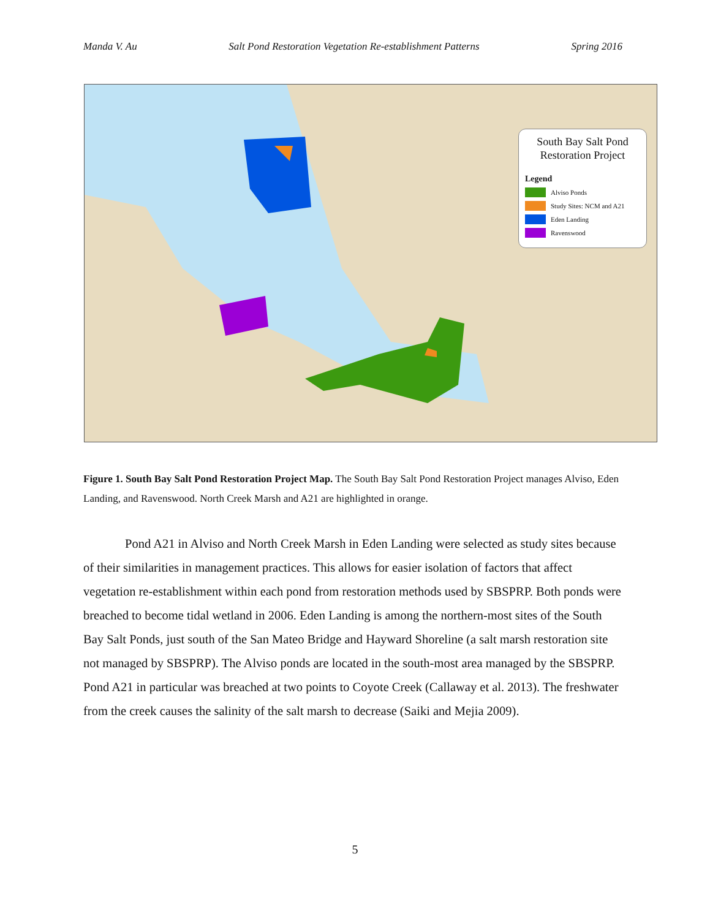Manda V. Au Salt Pond Restoration Vegetation Re-establishment Patterns Spring 2016
South Bay Salt Pond Restoration Project
Legend
Alviso Ponds
Study Sites: NCM and A21
Eden Landing
Ravenswood
Figure 1. South Bay Salt Pond Restoration Project Map. The South Bay Salt Pond Restoration Project manages Alviso, Eden Landing, and Ravenswood. North Creek Marsh and A21 are highlighted in orange.
Pond A21 in Alviso and North Creek Marsh in Eden Landing were selected as study sites because of their similarities in management practices. This allows for easier isolation of factors that affect vegetation re-establishment within each pond from restoration methods used by SBSPRP. Both ponds were breached to become tidal wetland in 2006. Eden Landing is among the northern-most sites of the South Bay Salt Ponds, just south of the San Mateo Bridge and Hayward Shoreline (a salt marsh restoration site not managed by SBSPRP). The Alviso ponds are located in the south-most area managed by the SBSPRP. Pond A21 in particular was breached at two points to Coyote Creek (Callaway et al. 2013). The freshwater from the creek causes the salinity of the salt marsh to decrease (Saiki and Mejia 2009).
5